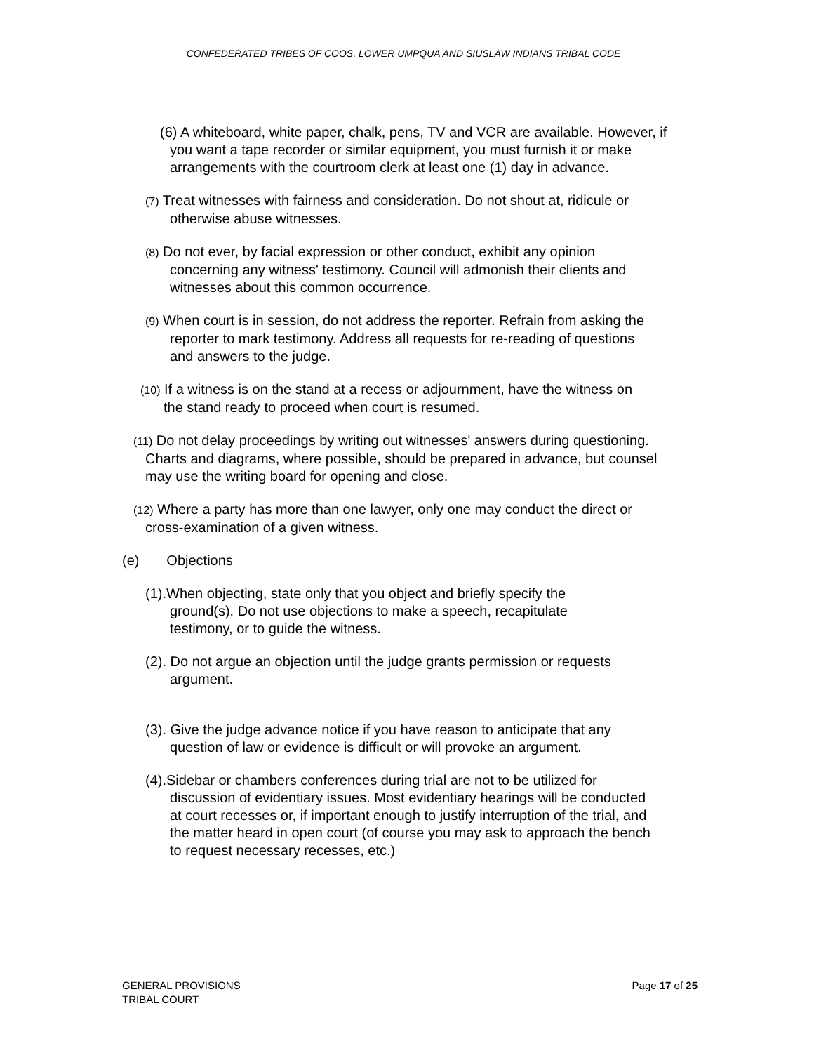CONFEDERATED TRIBES OF COOS, LOWER UMPQUA AND SIUSLAW INDIANS TRIBAL CODE
(6) A whiteboard, white paper, chalk, pens, TV and VCR are available. However, if you want a tape recorder or similar equipment, you must furnish it or make arrangements with the courtroom clerk at least one (1) day in advance.
(7) Treat witnesses with fairness and consideration. Do not shout at, ridicule or otherwise abuse witnesses.
(8) Do not ever, by facial expression or other conduct, exhibit any opinion concerning any witness' testimony. Council will admonish their clients and witnesses about this common occurrence.
(9) When court is in session, do not address the reporter. Refrain from asking the reporter to mark testimony. Address all requests for re-reading of questions and answers to the judge.
(10) If a witness is on the stand at a recess or adjournment, have the witness on the stand ready to proceed when court is resumed.
(11) Do not delay proceedings by writing out witnesses' answers during questioning. Charts and diagrams, where possible, should be prepared in advance, but counsel may use the writing board for opening and close.
(12) Where a party has more than one lawyer, only one may conduct the direct or cross-examination of a given witness.
(e) Objections
(1).When objecting, state only that you object and briefly specify the ground(s). Do not use objections to make a speech, recapitulate testimony, or to guide the witness.
(2). Do not argue an objection until the judge grants permission or requests argument.
(3). Give the judge advance notice if you have reason to anticipate that any question of law or evidence is difficult or will provoke an argument.
(4).Sidebar or chambers conferences during trial are not to be utilized for discussion of evidentiary issues. Most evidentiary hearings will be conducted at court recesses or, if important enough to justify interruption of the trial, and the matter heard in open court (of course you may ask to approach the bench to request necessary recesses, etc.)
GENERAL PROVISIONS
TRIBAL COURT
Page 17 of 25